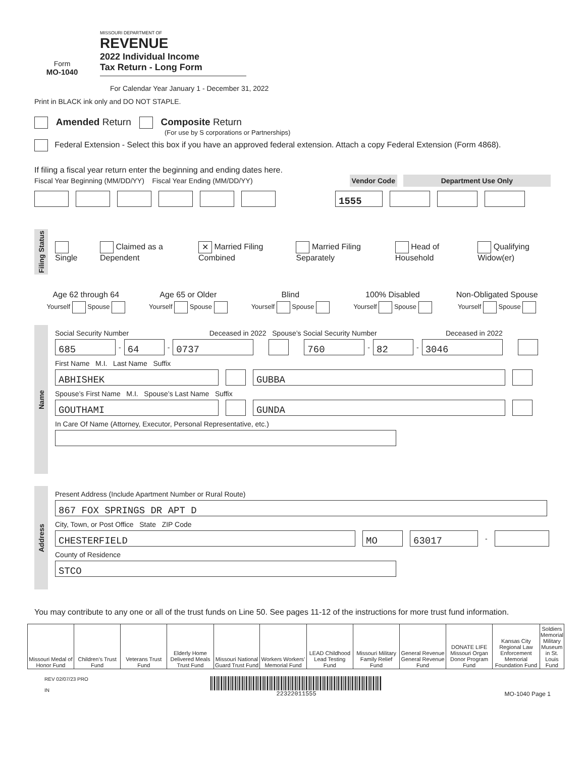Form
MO-1040
MISSOURI DEPARTMENT OF
REVENUE
2022 Individual Income
Tax Return - Long Form
For Calendar Year January 1 - December 31, 2022
Print in BLACK ink only and DO NOT STAPLE.
Amended Return Composite Return
(For use by S corporations or Partnerships)
Federal Extension - Select this box if you have an approved federal extension. Attach a copy Federal Extension (Form 4868).
If filing a fiscal year return enter the beginning and ending dates here.
Fiscal Year Beginning (MM/DD/YY) Fiscal Year Ending (MM/DD/YY) Vendor Code Department Use Only
1555
Filing Status
Single Claimed as a Dependent ✕ Married Filing Combined Married Filing Separately Head of Household Qualifying Widow(er)
| Age 62 through 64 | Age 65 or Older | Blind | 100% Disabled | Non-Obligated Spouse |
| Yourself Spouse | Yourself Spouse | Yourself Spouse | Yourself Spouse | Yourself Spouse |
Name
Social Security Number Deceased in 2022 Spouse’s Social Security Number Deceased in 2022
685 - 64 - 0737 760 - 82 - 3046
First Name M.I. Last Name Suffix
ABHISHEK GUBBA
Spouse’s First Name M.I. Spouse’s Last Name Suffix
GOUTHAMI GUNDA
In Care Of Name (Attorney, Executor, Personal Representative, etc.)
Address
Present Address (Include Apartment Number or Rural Route)
867 FOX SPRINGS DR APT D
City, Town, or Post Office State ZIP Code
CHESTERFIELD MO 63017 -
County of Residence
STCO
You may contribute to any one or all of the trust funds on Line 50. See pages 11-12 of the instructions for more trust fund information.
| Missouri Medal of Honor Fund | Children’s Trust Fund | Veterans Trust Fund | Elderly Home Delivered Meals Trust Fund | Missouri National Guard Trust Fund | Workers Workers’ Memorial Fund | LEAD Childhood Lead Testing Fund | Missouri Military Family Relief Fund | General Revenue General Revenue Fund | DONATE LIFE Missouri Organ Donor Program Fund | Kansas City Regional Law Enforcement Memorial Foundation Fund | Soldiers Memorial Military Museum in St. Louis Fund |
REV 02/07/23 PRO
IN
22322011555 MO-1040 Page 1